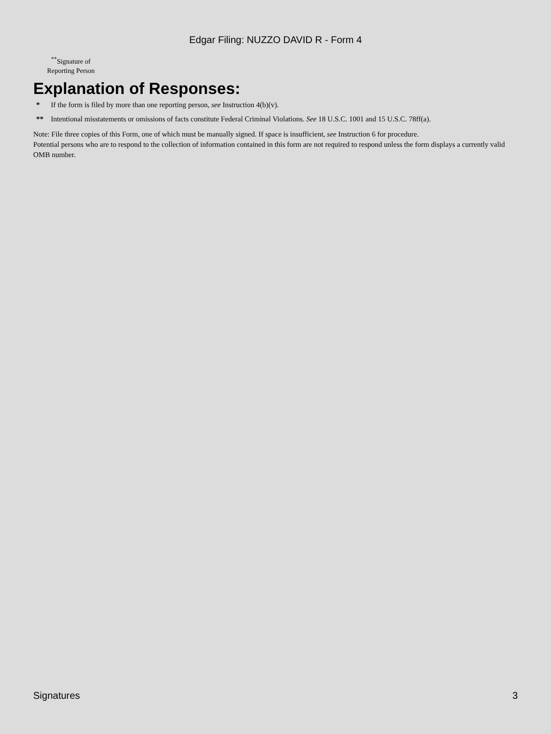Edgar Filing: NUZZO DAVID R - Form 4
<sup>**</sup> Signature of Reporting Person
Explanation of Responses:
* If the form is filed by more than one reporting person, see Instruction 4(b)(v).
** Intentional misstatements or omissions of facts constitute Federal Criminal Violations. See 18 U.S.C. 1001 and 15 U.S.C. 78ff(a).
Note: File three copies of this Form, one of which must be manually signed. If space is insufficient, see Instruction 6 for procedure.
Potential persons who are to respond to the collection of information contained in this form are not required to respond unless the form displays a currently valid OMB number.
Signatures 3